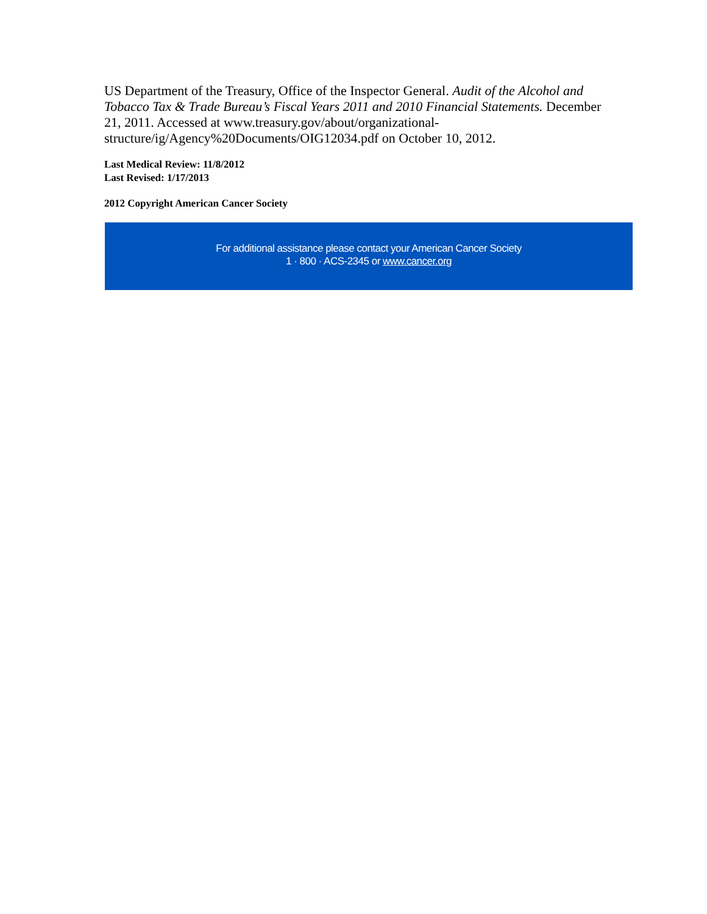US Department of the Treasury, Office of the Inspector General. Audit of the Alcohol and Tobacco Tax & Trade Bureau’s Fiscal Years 2011 and 2010 Financial Statements. December 21, 2011. Accessed at www.treasury.gov/about/organizational-structure/ig/Agency%20Documents/OIG12034.pdf on October 10, 2012.
Last Medical Review: 11/8/2012
Last Revised: 1/17/2013
2012 Copyright American Cancer Society
For additional assistance please contact your American Cancer Society
1 · 800 · ACS-2345 or www.cancer.org